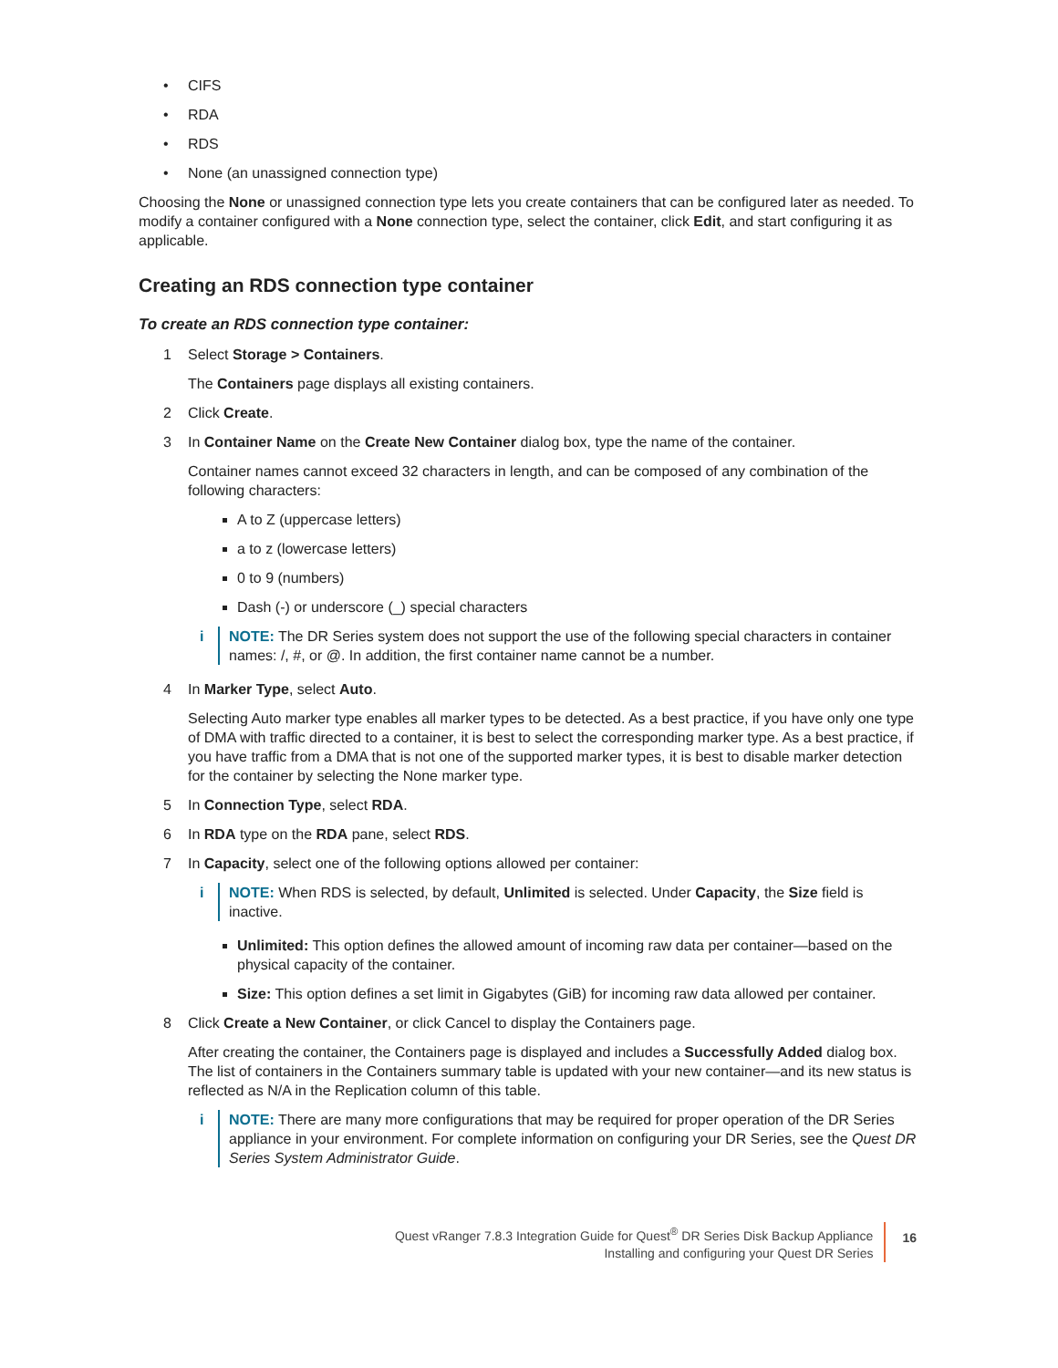CIFS
RDA
RDS
None (an unassigned connection type)
Choosing the None or unassigned connection type lets you create containers that can be configured later as needed. To modify a container configured with a None connection type, select the container, click Edit, and start configuring it as applicable.
Creating an RDS connection type container
To create an RDS connection type container:
1 Select Storage > Containers.
The Containers page displays all existing containers.
2 Click Create.
3 In Container Name on the Create New Container dialog box, type the name of the container.
Container names cannot exceed 32 characters in length, and can be composed of any combination of the following characters:
A to Z (uppercase letters)
a to z (lowercase letters)
0 to 9 (numbers)
Dash (-) or underscore (_) special characters
i NOTE: The DR Series system does not support the use of the following special characters in container names: /, #, or @. In addition, the first container name cannot be a number.
4 In Marker Type, select Auto.
Selecting Auto marker type enables all marker types to be detected. As a best practice, if you have only one type of DMA with traffic directed to a container, it is best to select the corresponding marker type. As a best practice, if you have traffic from a DMA that is not one of the supported marker types, it is best to disable marker detection for the container by selecting the None marker type.
5 In Connection Type, select RDA.
6 In RDA type on the RDA pane, select RDS.
7 In Capacity, select one of the following options allowed per container:
i NOTE: When RDS is selected, by default, Unlimited is selected. Under Capacity, the Size field is inactive.
Unlimited: This option defines the allowed amount of incoming raw data per container—based on the physical capacity of the container.
Size: This option defines a set limit in Gigabytes (GiB) for incoming raw data allowed per container.
8 Click Create a New Container, or click Cancel to display the Containers page.
After creating the container, the Containers page is displayed and includes a Successfully Added dialog box. The list of containers in the Containers summary table is updated with your new container—and its new status is reflected as N/A in the Replication column of this table.
i NOTE: There are many more configurations that may be required for proper operation of the DR Series appliance in your environment. For complete information on configuring your DR Series, see the Quest DR Series System Administrator Guide.
Quest vRanger 7.8.3 Integration Guide for Quest<sup>®</sup> DR Series Disk Backup Appliance
Installing and configuring your Quest DR Series
16